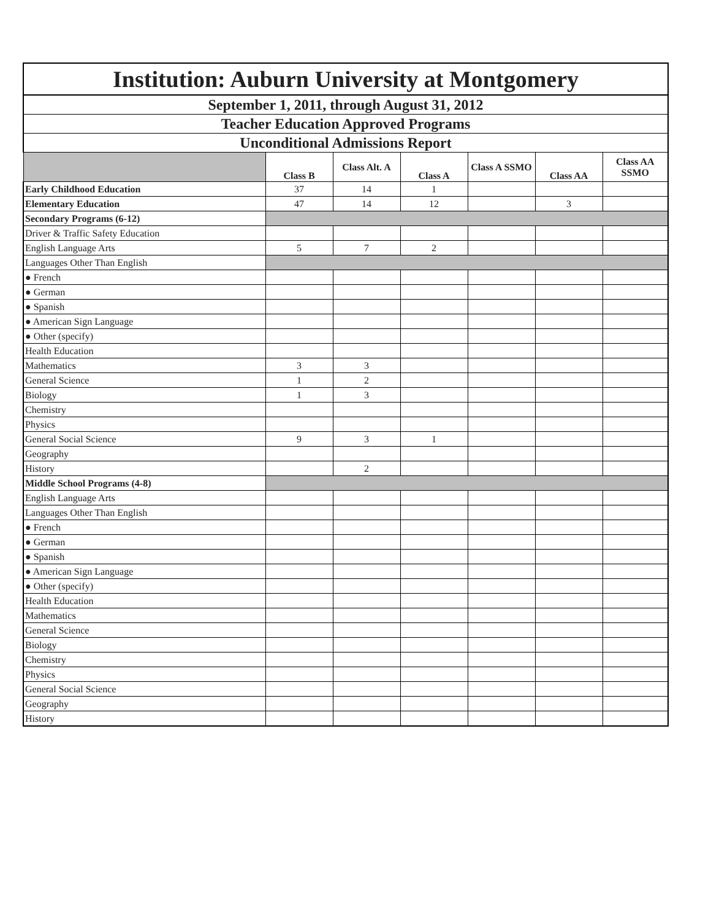| Institution: Auburn University at Montgomery | | | | | | |
| September 1, 2011, through August 31, 2012 | | | | | | |
| Teacher Education Approved Programs | | | | | | |
| Unconditional Admissions Report | | | | | | |
| | Class B | Class Alt. A | Class A | Class A SSMO | Class AA | Class AA SSMO |
| Early Childhood Education | 37 | 14 | 1 | | | |
| Elementary Education | 47 | 14 | 12 | | 3 | |
| Secondary Programs (6-12) | | | | | | |
| Driver & Traffic Safety Education | | | | | | |
| English Language Arts | 5 | 7 | 2 | | | |
| Languages Other Than English | | | | | | |
| ● French | | | | | | |
| ● German | | | | | | |
| ● Spanish | | | | | | |
| ● American Sign Language | | | | | | |
| ● Other (specify) | | | | | | |
| Health Education | | | | | | |
| Mathematics | 3 | 3 | | | | |
| General Science | 1 | 2 | | | | |
| Biology | 1 | 3 | | | | |
| Chemistry | | | | | | |
| Physics | | | | | | |
| General Social Science | 9 | 3 | 1 | | | |
| Geography | | | | | | |
| History | | 2 | | | | |
| Middle School Programs (4-8) | | | | | | |
| English Language Arts | | | | | | |
| Languages Other Than English | | | | | | |
| ● French | | | | | | |
| ● German | | | | | | |
| ● Spanish | | | | | | |
| ● American Sign Language | | | | | | |
| ● Other (specify) | | | | | | |
| Health Education | | | | | | |
| Mathematics | | | | | | |
| General Science | | | | | | |
| Biology | | | | | | |
| Chemistry | | | | | | |
| Physics | | | | | | |
| General Social Science | | | | | | |
| Geography | | | | | | |
| History | | | | | | |